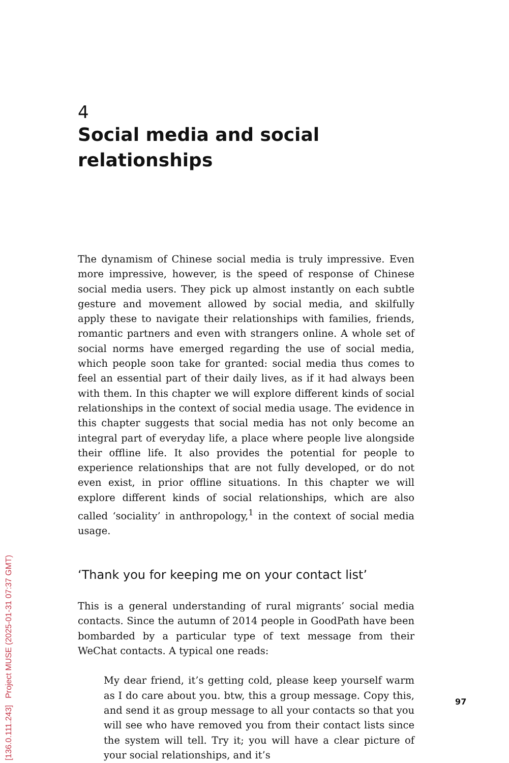4
Social media and social relationships
The dynamism of Chinese social media is truly impressive. Even more impressive, however, is the speed of response of Chinese social media users. They pick up almost instantly on each subtle gesture and movement allowed by social media, and skilfully apply these to navigate their relationships with families, friends, romantic partners and even with strangers online. A whole set of social norms have emerged regarding the use of social media, which people soon take for granted: social media thus comes to feel an essential part of their daily lives, as if it had always been with them. In this chapter we will explore different kinds of social relationships in the context of social media usage. The evidence in this chapter suggests that social media has not only become an integral part of everyday life, a place where people live alongside their offline life. It also provides the potential for people to experience relationships that are not fully developed, or do not even exist, in prior offline situations. In this chapter we will explore different kinds of social relationships, which are also called ‘sociality’ in anthropology,<sup>1</sup> in the context of social media usage.
‘Thank you for keeping me on your contact list’
This is a general understanding of rural migrants’ social media contacts. Since the autumn of 2014 people in GoodPath have been bombarded by a particular type of text message from their WeChat contacts. A typical one reads:
My dear friend, it’s getting cold, please keep yourself warm as I do care about you. btw, this a group message. Copy this, and send it as group message to all your contacts so that you will see who have removed you from their contact lists since the system will tell. Try it; you will have a clear picture of your social relationships, and it’s
97
[136.0.111.243] Project MUSE (2025-01-31 07:37 GMT)